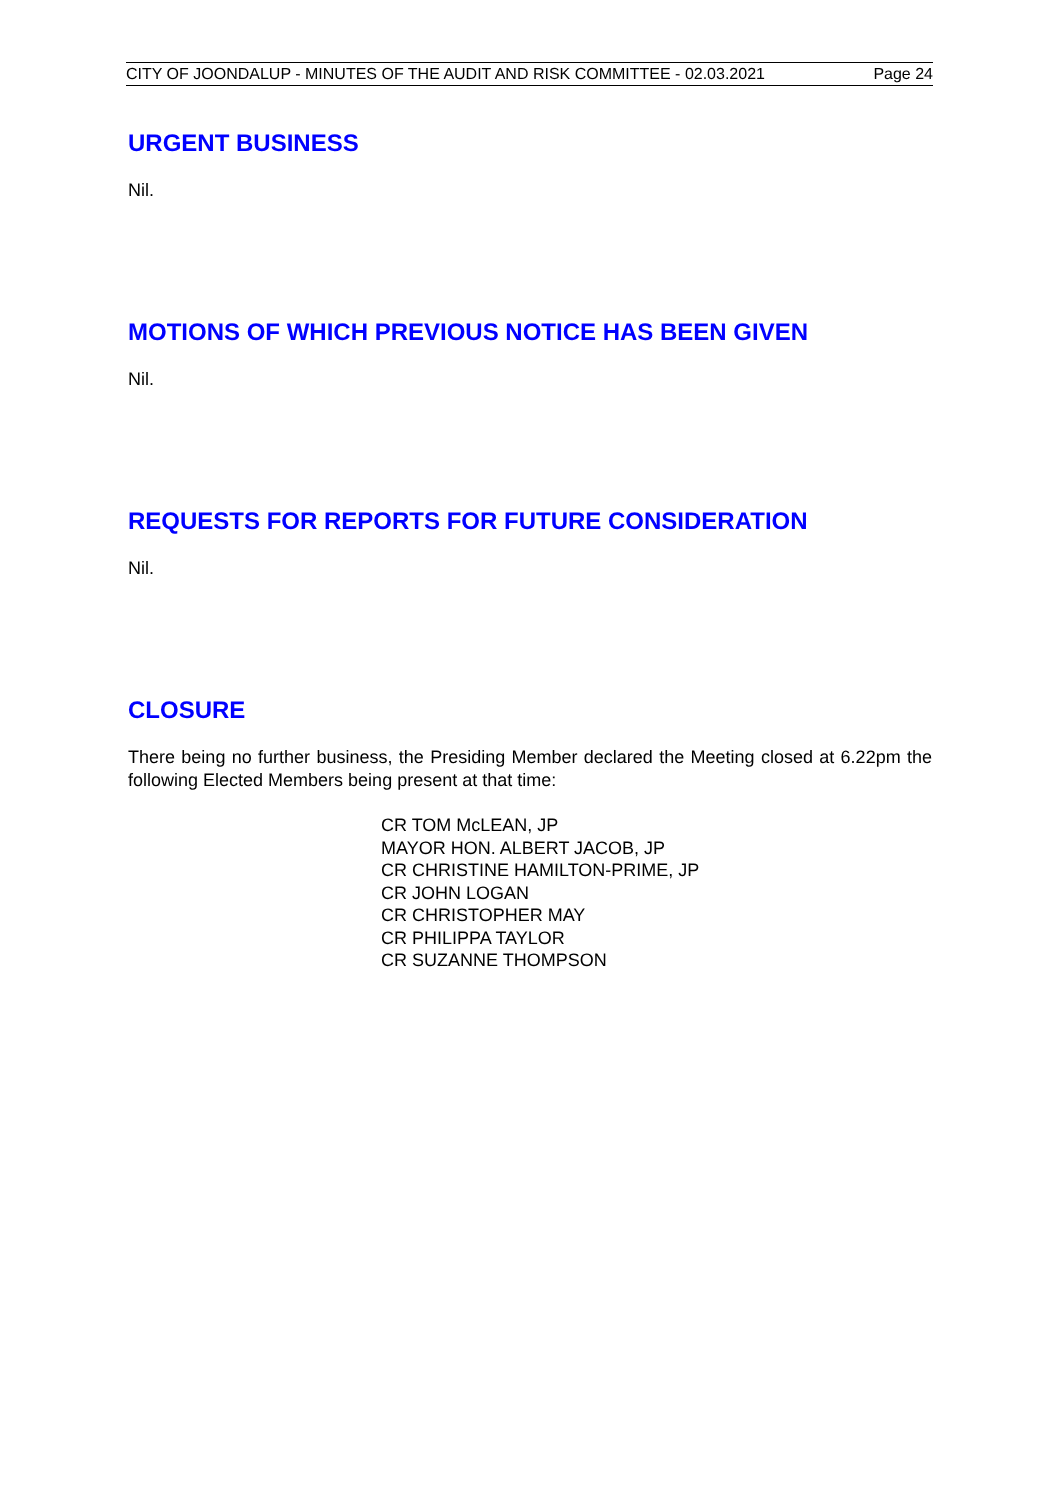CITY OF JOONDALUP - MINUTES OF THE AUDIT AND RISK COMMITTEE - 02.03.2021 Page 24
URGENT BUSINESS
Nil.
MOTIONS OF WHICH PREVIOUS NOTICE HAS BEEN GIVEN
Nil.
REQUESTS FOR REPORTS FOR FUTURE CONSIDERATION
Nil.
CLOSURE
There being no further business, the Presiding Member declared the Meeting closed at 6.22pm the following Elected Members being present at that time:
CR TOM McLEAN, JP
MAYOR HON. ALBERT JACOB, JP
CR CHRISTINE HAMILTON-PRIME, JP
CR JOHN LOGAN
CR CHRISTOPHER MAY
CR PHILIPPA TAYLOR
CR SUZANNE THOMPSON